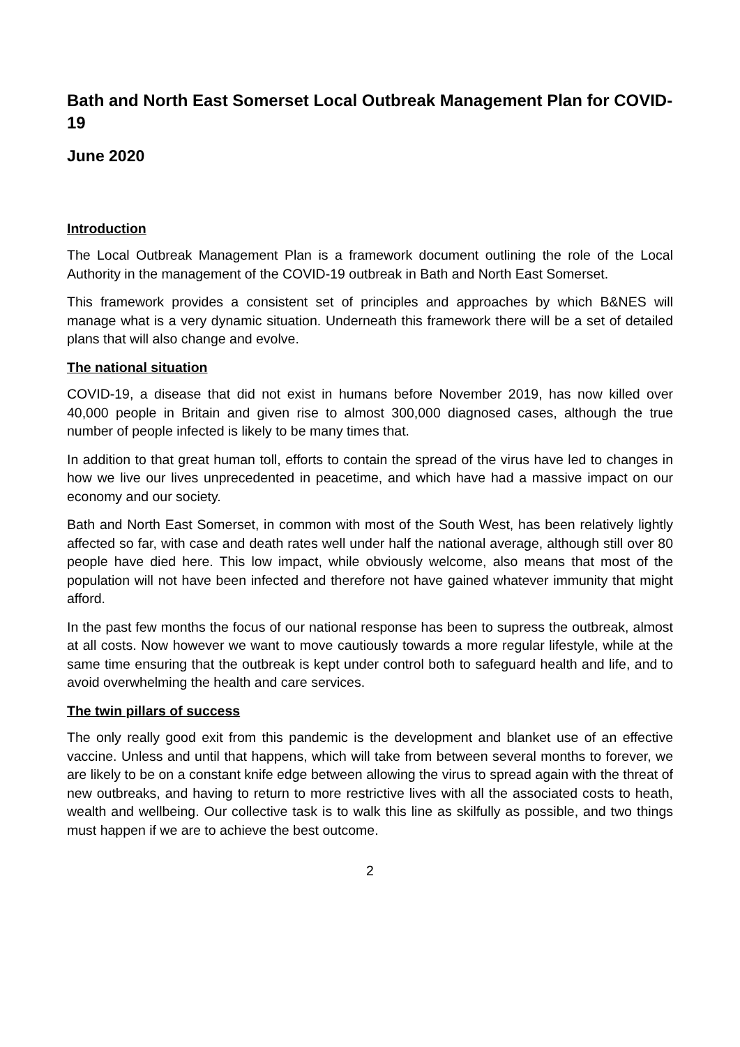Bath and North East Somerset Local Outbreak Management Plan for COVID-19
June 2020
Introduction
The Local Outbreak Management Plan is a framework document outlining the role of the Local Authority in the management of the COVID-19 outbreak in Bath and North East Somerset.
This framework provides a consistent set of principles and approaches by which B&NES will manage what is a very dynamic situation. Underneath this framework there will be a set of detailed plans that will also change and evolve.
The national situation
COVID-19, a disease that did not exist in humans before November 2019, has now killed over 40,000 people in Britain and given rise to almost 300,000 diagnosed cases, although the true number of people infected is likely to be many times that.
In addition to that great human toll, efforts to contain the spread of the virus have led to changes in how we live our lives unprecedented in peacetime, and which have had a massive impact on our economy and our society.
Bath and North East Somerset, in common with most of the South West, has been relatively lightly affected so far, with case and death rates well under half the national average, although still over 80 people have died here. This low impact, while obviously welcome, also means that most of the population will not have been infected and therefore not have gained whatever immunity that might afford.
In the past few months the focus of our national response has been to supress the outbreak, almost at all costs. Now however we want to move cautiously towards a more regular lifestyle, while at the same time ensuring that the outbreak is kept under control both to safeguard health and life, and to avoid overwhelming the health and care services.
The twin pillars of success
The only really good exit from this pandemic is the development and blanket use of an effective vaccine. Unless and until that happens, which will take from between several months to forever, we are likely to be on a constant knife edge between allowing the virus to spread again with the threat of new outbreaks, and having to return to more restrictive lives with all the associated costs to heath, wealth and wellbeing. Our collective task is to walk this line as skilfully as possible, and two things must happen if we are to achieve the best outcome.
2